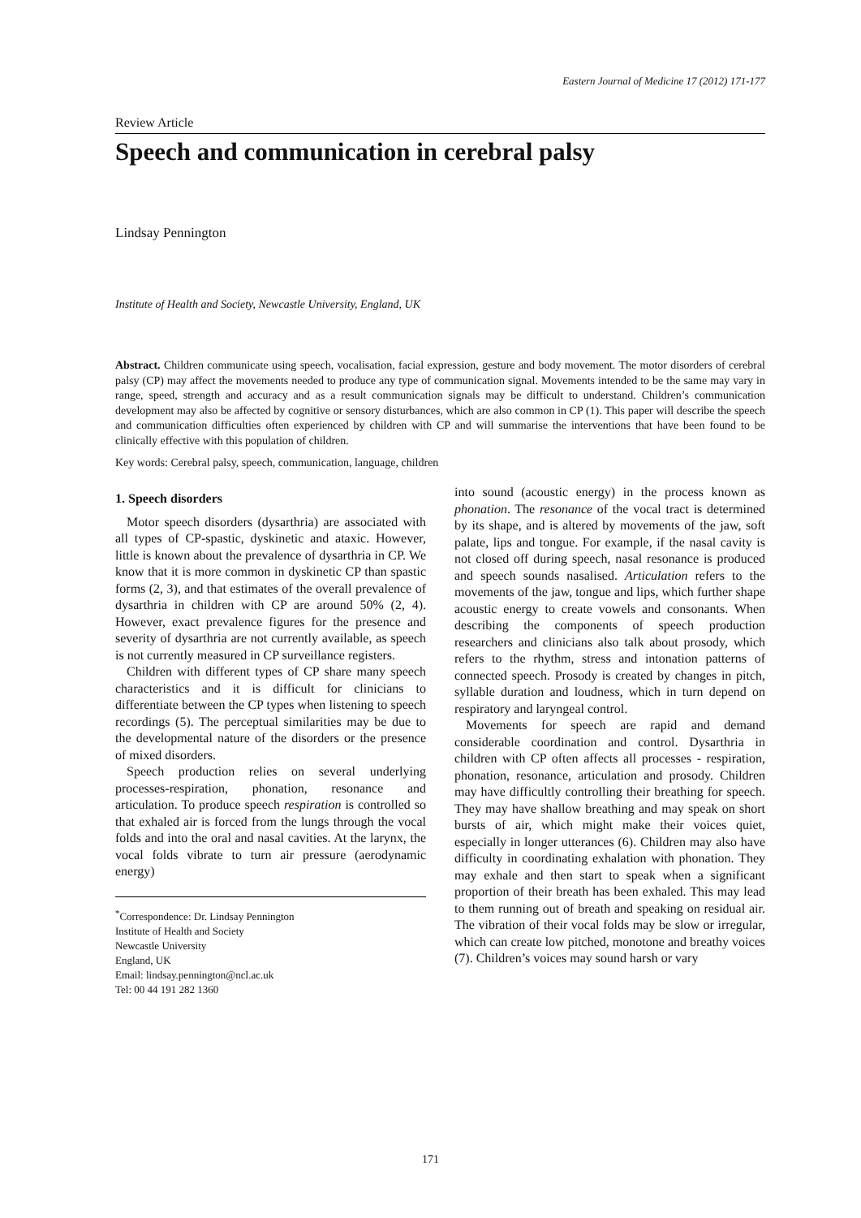Eastern Journal of Medicine 17 (2012) 171-177
Review Article
Speech and communication in cerebral palsy
Lindsay Pennington
Institute of Health and Society, Newcastle University, England, UK
Abstract. Children communicate using speech, vocalisation, facial expression, gesture and body movement. The motor disorders of cerebral palsy (CP) may affect the movements needed to produce any type of communication signal. Movements intended to be the same may vary in range, speed, strength and accuracy and as a result communication signals may be difficult to understand. Children’s communication development may also be affected by cognitive or sensory disturbances, which are also common in CP (1). This paper will describe the speech and communication difficulties often experienced by children with CP and will summarise the interventions that have been found to be clinically effective with this population of children.
Key words: Cerebral palsy, speech, communication, language, children
1. Speech disorders
Motor speech disorders (dysarthria) are associated with all types of CP-spastic, dyskinetic and ataxic. However, little is known about the prevalence of dysarthria in CP. We know that it is more common in dyskinetic CP than spastic forms (2, 3), and that estimates of the overall prevalence of dysarthria in children with CP are around 50% (2, 4). However, exact prevalence figures for the presence and severity of dysarthria are not currently available, as speech is not currently measured in CP surveillance registers.
Children with different types of CP share many speech characteristics and it is difficult for clinicians to differentiate between the CP types when listening to speech recordings (5). The perceptual similarities may be due to the developmental nature of the disorders or the presence of mixed disorders.
Speech production relies on several underlying processes-respiration, phonation, resonance and articulation. To produce speech respiration is controlled so that exhaled air is forced from the lungs through the vocal folds and into the oral and nasal cavities. At the larynx, the vocal folds vibrate to turn air pressure (aerodynamic energy)
<sup>*</sup> Correspondence: Dr. Lindsay Pennington
Institute of Health and Society
Newcastle University
England, UK
Email: lindsay.pennington@ncl.ac.uk
Tel: 00 44 191 282 1360
into sound (acoustic energy) in the process known as phonation. The resonance of the vocal tract is determined by its shape, and is altered by movements of the jaw, soft palate, lips and tongue. For example, if the nasal cavity is not closed off during speech, nasal resonance is produced and speech sounds nasalised. Articulation refers to the movements of the jaw, tongue and lips, which further shape acoustic energy to create vowels and consonants. When describing the components of speech production researchers and clinicians also talk about prosody, which refers to the rhythm, stress and intonation patterns of connected speech. Prosody is created by changes in pitch, syllable duration and loudness, which in turn depend on respiratory and laryngeal control.
Movements for speech are rapid and demand considerable coordination and control. Dysarthria in children with CP often affects all processes - respiration, phonation, resonance, articulation and prosody. Children may have difficultly controlling their breathing for speech. They may have shallow breathing and may speak on short bursts of air, which might make their voices quiet, especially in longer utterances (6). Children may also have difficulty in coordinating exhalation with phonation. They may exhale and then start to speak when a significant proportion of their breath has been exhaled. This may lead to them running out of breath and speaking on residual air. The vibration of their vocal folds may be slow or irregular, which can create low pitched, monotone and breathy voices (7). Children’s voices may sound harsh or vary
171